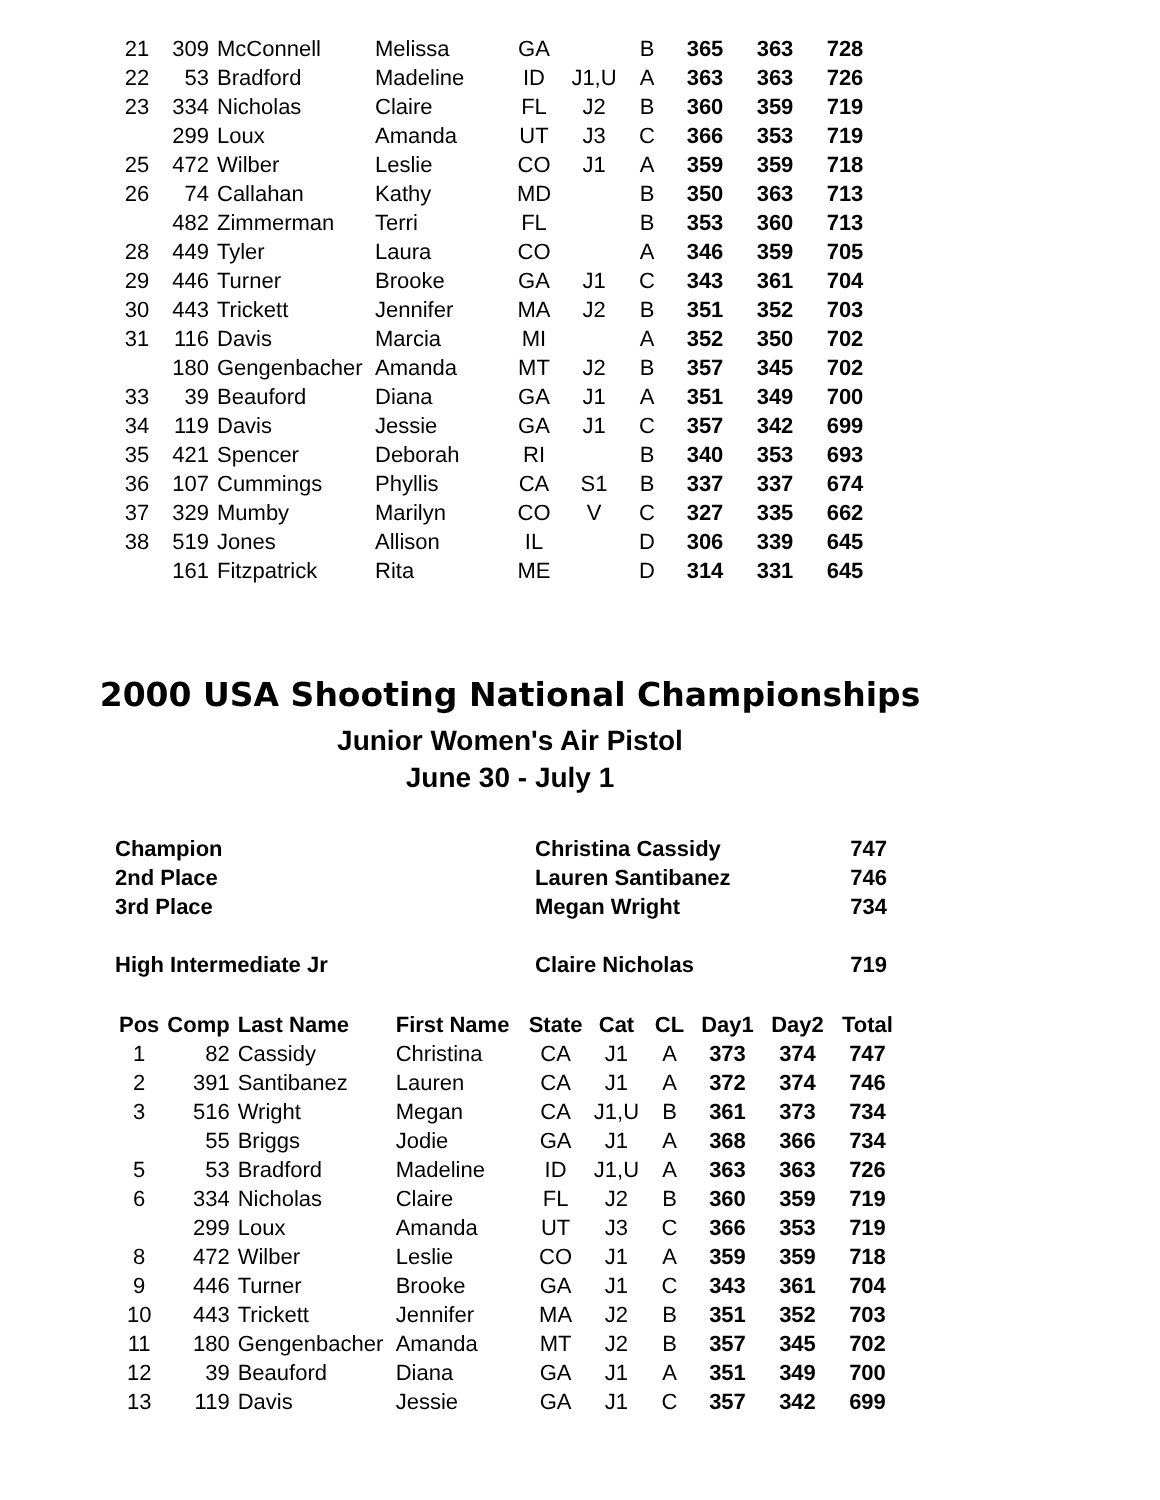| 21 | 309 | McConnell | Melissa | GA | | B | 365 | 363 | 728 |
| 22 | 53 | Bradford | Madeline | ID | J1,U | A | 363 | 363 | 726 |
| 23 | 334 | Nicholas | Claire | FL | J2 | B | 360 | 359 | 719 |
| | 299 | Loux | Amanda | UT | J3 | C | 366 | 353 | 719 |
| 25 | 472 | Wilber | Leslie | CO | J1 | A | 359 | 359 | 718 |
| 26 | 74 | Callahan | Kathy | MD | | B | 350 | 363 | 713 |
| | 482 | Zimmerman | Terri | FL | | B | 353 | 360 | 713 |
| 28 | 449 | Tyler | Laura | CO | | A | 346 | 359 | 705 |
| 29 | 446 | Turner | Brooke | GA | J1 | C | 343 | 361 | 704 |
| 30 | 443 | Trickett | Jennifer | MA | J2 | B | 351 | 352 | 703 |
| 31 | 116 | Davis | Marcia | MI | | A | 352 | 350 | 702 |
| | 180 | Gengenbacher | Amanda | MT | J2 | B | 357 | 345 | 702 |
| 33 | 39 | Beauford | Diana | GA | J1 | A | 351 | 349 | 700 |
| 34 | 119 | Davis | Jessie | GA | J1 | C | 357 | 342 | 699 |
| 35 | 421 | Spencer | Deborah | RI | | B | 340 | 353 | 693 |
| 36 | 107 | Cummings | Phyllis | CA | S1 | B | 337 | 337 | 674 |
| 37 | 329 | Mumby | Marilyn | CO | V | C | 327 | 335 | 662 |
| 38 | 519 | Jones | Allison | IL | | D | 306 | 339 | 645 |
| | 161 | Fitzpatrick | Rita | ME | | D | 314 | 331 | 645 |
2000 USA Shooting National Championships
Junior Women's Air Pistol
June 30 - July 1
Champion Christina Cassidy 747
2nd Place Lauren Santibanez 746
3rd Place Megan Wright 734
High Intermediate Jr Claire Nicholas 719
| Pos | Comp | Last Name | First Name | State | Cat | CL | Day1 | Day2 | Total |
| --- | --- | --- | --- | --- | --- | --- | --- | --- | --- |
| 1 | 82 | Cassidy | Christina | CA | J1 | A | 373 | 374 | 747 |
| 2 | 391 | Santibanez | Lauren | CA | J1 | A | 372 | 374 | 746 |
| 3 | 516 | Wright | Megan | CA | J1,U | B | 361 | 373 | 734 |
| | 55 | Briggs | Jodie | GA | J1 | A | 368 | 366 | 734 |
| 5 | 53 | Bradford | Madeline | ID | J1,U | A | 363 | 363 | 726 |
| 6 | 334 | Nicholas | Claire | FL | J2 | B | 360 | 359 | 719 |
| | 299 | Loux | Amanda | UT | J3 | C | 366 | 353 | 719 |
| 8 | 472 | Wilber | Leslie | CO | J1 | A | 359 | 359 | 718 |
| 9 | 446 | Turner | Brooke | GA | J1 | C | 343 | 361 | 704 |
| 10 | 443 | Trickett | Jennifer | MA | J2 | B | 351 | 352 | 703 |
| 11 | 180 | Gengenbacher | Amanda | MT | J2 | B | 357 | 345 | 702 |
| 12 | 39 | Beauford | Diana | GA | J1 | A | 351 | 349 | 700 |
| 13 | 119 | Davis | Jessie | GA | J1 | C | 357 | 342 | 699 |